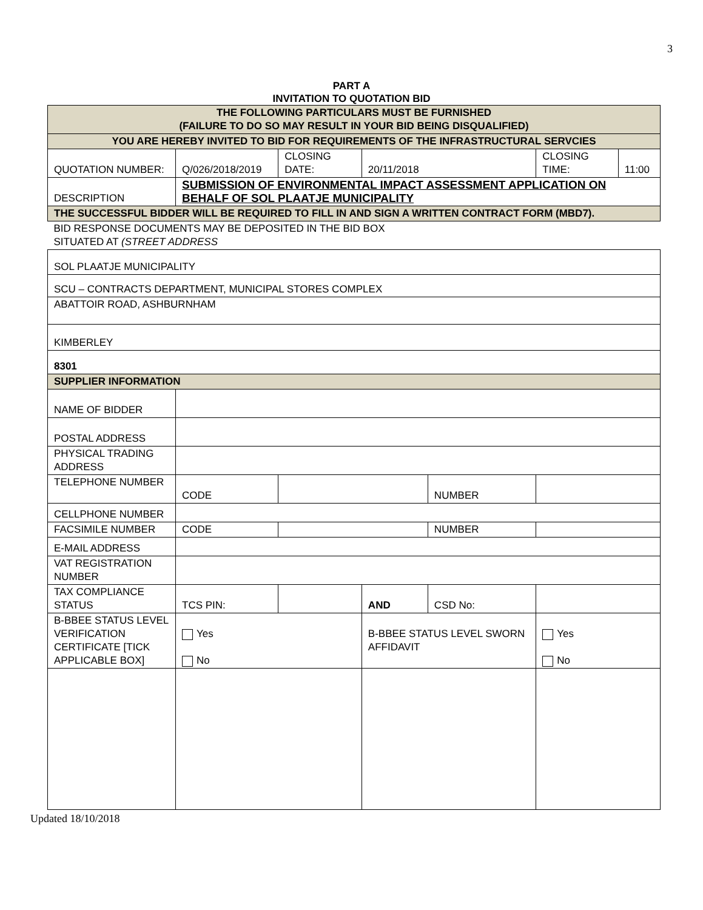3
PART A
INVITATION TO QUOTATION BID
| THE FOLLOWING PARTICULARS MUST BE FURNISHED (FAILURE TO DO SO MAY RESULT IN YOUR BID BEING DISQUALIFIED) | | | | | | |
| YOU ARE HEREBY INVITED TO BID FOR REQUIREMENTS OF THE INFRASTRUCTURAL SERVCIES | | | | | | |
| QUOTATION NUMBER: | Q/026/2018/2019 | CLOSING DATE: | 20/11/2018 | | CLOSING TIME: | 11:00 |
| DESCRIPTION | SUBMISSION OF ENVIRONMENTAL IMPACT ASSESSMENT APPLICATION ON BEHALF OF SOL PLAATJE MUNICIPALITY | | | | | |
| THE SUCCESSFUL BIDDER WILL BE REQUIRED TO FILL IN AND SIGN A WRITTEN CONTRACT FORM (MBD7). | | | | | | |
| BID RESPONSE DOCUMENTS MAY BE DEPOSITED IN THE BID BOX SITUATED AT (STREET ADDRESS | | | | | | |
| SOL PLAATJE MUNICIPALITY | | | | | | |
| SCU – CONTRACTS DEPARTMENT, MUNICIPAL STORES COMPLEX | | | | | | |
| ABATTOIR ROAD, ASHBURNHAM | | | | | | |
| KIMBERLEY | | | | | | |
| 8301 | | | | | | |
| SUPPLIER INFORMATION | | | | | | |
| NAME OF BIDDER | | | | | | |
| POSTAL ADDRESS | | | | | | |
| PHYSICAL TRADING ADDRESS | | | | | | |
| TELEPHONE NUMBER | CODE | | | NUMBER | | |
| CELLPHONE NUMBER | | | | | | |
| FACSIMILE NUMBER | CODE | | | NUMBER | | |
| E-MAIL ADDRESS | | | | | | |
| VAT REGISTRATION NUMBER | | | | | | |
| TAX COMPLIANCE STATUS | TCS PIN: | | AND | CSD No: | | |
| B-BBEE STATUS LEVEL VERIFICATION CERTIFICATE [TICK APPLICABLE BOX] | Yes No | | B-BBEE STATUS LEVEL SWORN AFFIDAVIT | | Yes No | |
Updated 18/10/2018